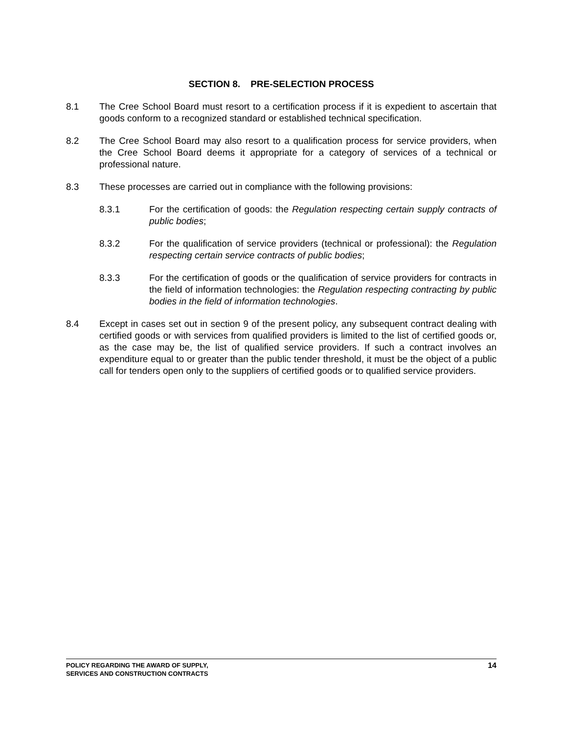SECTION 8. PRE-SELECTION PROCESS
8.1 The Cree School Board must resort to a certification process if it is expedient to ascertain that goods conform to a recognized standard or established technical specification.
8.2 The Cree School Board may also resort to a qualification process for service providers, when the Cree School Board deems it appropriate for a category of services of a technical or professional nature.
8.3 These processes are carried out in compliance with the following provisions:
8.3.1 For the certification of goods: the Regulation respecting certain supply contracts of public bodies;
8.3.2 For the qualification of service providers (technical or professional): the Regulation respecting certain service contracts of public bodies;
8.3.3 For the certification of goods or the qualification of service providers for contracts in the field of information technologies: the Regulation respecting contracting by public bodies in the field of information technologies.
8.4 Except in cases set out in section 9 of the present policy, any subsequent contract dealing with certified goods or with services from qualified providers is limited to the list of certified goods or, as the case may be, the list of qualified service providers. If such a contract involves an expenditure equal to or greater than the public tender threshold, it must be the object of a public call for tenders open only to the suppliers of certified goods or to qualified service providers.
POLICY REGARDING THE AWARD OF SUPPLY,
SERVICES AND CONSTRUCTION CONTRACTS
14